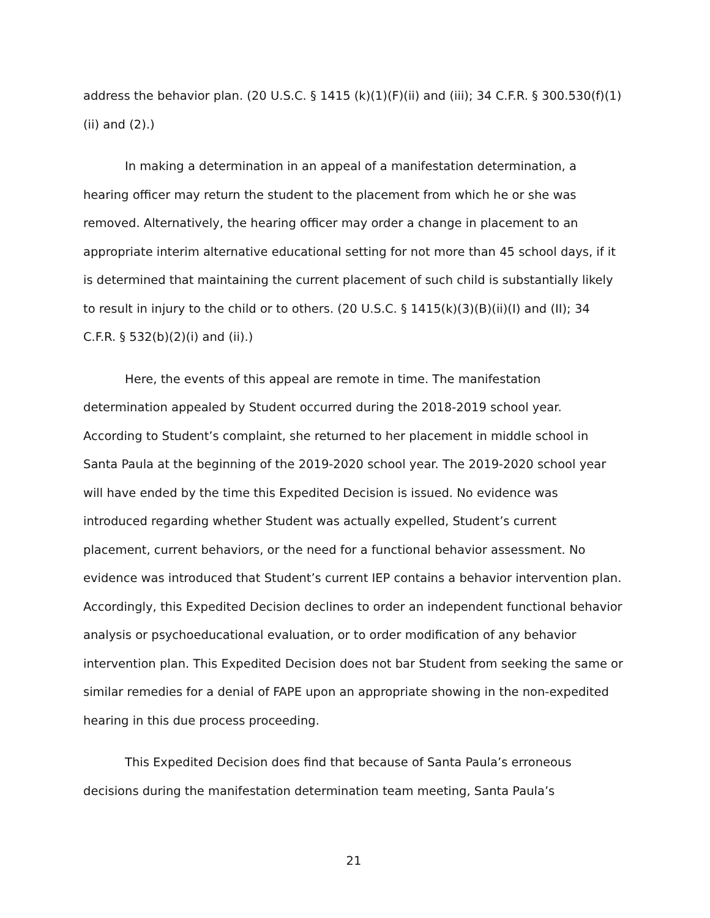address the behavior plan. (20 U.S.C. § 1415 (k)(1)(F)(ii) and (iii); 34 C.F.R. § 300.530(f)(1)(ii) and (2).)
In making a determination in an appeal of a manifestation determination, a hearing officer may return the student to the placement from which he or she was removed. Alternatively, the hearing officer may order a change in placement to an appropriate interim alternative educational setting for not more than 45 school days, if it is determined that maintaining the current placement of such child is substantially likely to result in injury to the child or to others. (20 U.S.C. § 1415(k)(3)(B)(ii)(I) and (II); 34 C.F.R. § 532(b)(2)(i) and (ii).)
Here, the events of this appeal are remote in time. The manifestation determination appealed by Student occurred during the 2018-2019 school year. According to Student’s complaint, she returned to her placement in middle school in Santa Paula at the beginning of the 2019-2020 school year. The 2019-2020 school year will have ended by the time this Expedited Decision is issued. No evidence was introduced regarding whether Student was actually expelled, Student’s current placement, current behaviors, or the need for a functional behavior assessment. No evidence was introduced that Student’s current IEP contains a behavior intervention plan. Accordingly, this Expedited Decision declines to order an independent functional behavior analysis or psychoeducational evaluation, or to order modification of any behavior intervention plan. This Expedited Decision does not bar Student from seeking the same or similar remedies for a denial of FAPE upon an appropriate showing in the non-expedited hearing in this due process proceeding.
This Expedited Decision does find that because of Santa Paula’s erroneous decisions during the manifestation determination team meeting, Santa Paula’s
21